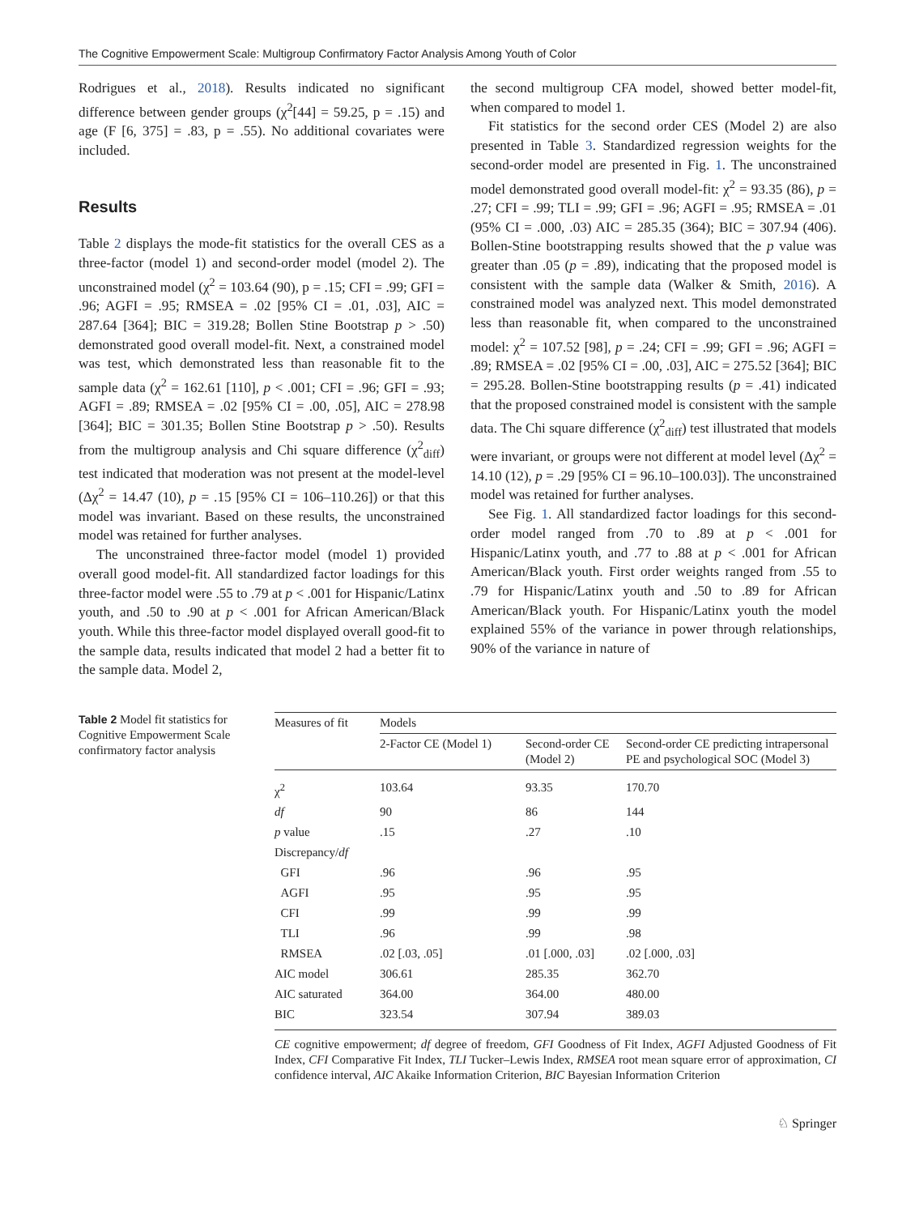The Cognitive Empowerment Scale: Multigroup Confirmatory Factor Analysis Among Youth of Color
Rodrigues et al., 2018). Results indicated no significant difference between gender groups (χ<sup>2</sup>[44] = 59.25, p = .15) and age (F [6, 375] = .83, p = .55). No additional covariates were included.
Results
Table 2 displays the mode-fit statistics for the overall CES as a three-factor (model 1) and second-order model (model 2). The unconstrained model (χ<sup>2</sup> = 103.64 (90), p = .15; CFI = .99; GFI = .96; AGFI = .95; RMSEA = .02 [95% CI = .01, .03], AIC = 287.64 [364]; BIC = 319.28; Bollen Stine Bootstrap p > .50) demonstrated good overall model-fit. Next, a constrained model was test, which demonstrated less than reasonable fit to the sample data (χ<sup>2</sup> = 162.61 [110], p < .001; CFI = .96; GFI = .93; AGFI = .89; RMSEA = .02 [95% CI = .00, .05], AIC = 278.98 [364]; BIC = 301.35; Bollen Stine Bootstrap p > .50). Results from the multigroup analysis and Chi square difference (χ<sup>2</sup><sub>diff</sub>) test indicated that moderation was not present at the model-level (Δχ<sup>2</sup> = 14.47 (10), p = .15 [95% CI = 106–110.26]) or that this model was invariant. Based on these results, the unconstrained model was retained for further analyses.
The unconstrained three-factor model (model 1) provided overall good model-fit. All standardized factor loadings for this three-factor model were .55 to .79 at p < .001 for Hispanic/Latinx youth, and .50 to .90 at p < .001 for African American/Black youth. While this three-factor model displayed overall good-fit to the sample data, results indicated that model 2 had a better fit to the sample data. Model 2,
the second multigroup CFA model, showed better model-fit, when compared to model 1.
Fit statistics for the second order CES (Model 2) are also presented in Table 3. Standardized regression weights for the second-order model are presented in Fig. 1. The unconstrained model demonstrated good overall model-fit: χ<sup>2</sup> = 93.35 (86), p = .27; CFI = .99; TLI = .99; GFI = .96; AGFI = .95; RMSEA = .01 (95% CI = .000, .03) AIC = 285.35 (364); BIC = 307.94 (406). Bollen-Stine bootstrapping results showed that the p value was greater than .05 (p = .89), indicating that the proposed model is consistent with the sample data (Walker & Smith, 2016). A constrained model was analyzed next. This model demonstrated less than reasonable fit, when compared to the unconstrained model: χ<sup>2</sup> = 107.52 [98], p = .24; CFI = .99; GFI = .96; AGFI = .89; RMSEA = .02 [95% CI = .00, .03], AIC = 275.52 [364]; BIC = 295.28. Bollen-Stine bootstrapping results (p = .41) indicated that the proposed constrained model is consistent with the sample data. The Chi square difference (χ<sup>2</sup><sub>diff</sub>) test illustrated that models were invariant, or groups were not different at model level (Δχ<sup>2</sup> = 14.10 (12), p = .29 [95% CI = 96.10–100.03]). The unconstrained model was retained for further analyses.
See Fig. 1. All standardized factor loadings for this second-order model ranged from .70 to .89 at p < .001 for Hispanic/Latinx youth, and .77 to .88 at p < .001 for African American/Black youth. First order weights ranged from .55 to .79 for Hispanic/Latinx youth and .50 to .89 for African American/Black youth. For Hispanic/Latinx youth the model explained 55% of the variance in power through relationships, 90% of the variance in nature of
Table 2 Model fit statistics for Cognitive Empowerment Scale confirmatory factor analysis
| Measures of fit | Models | | |
| --- | --- | --- | --- |
| | 2-Factor CE (Model 1) | Second-order CE (Model 2) | Second-order CE predicting intrapersonal PE and psychological SOC (Model 3) |
| χ<sup>2</sup> | 103.64 | 93.35 | 170.70 |
| df | 90 | 86 | 144 |
| p value | .15 | .27 | .10 |
| Discrepancy/ df | | | |
| GFI | .96 | .96 | .95 |
| AGFI | .95 | .95 | .95 |
| CFI | .99 | .99 | .99 |
| TLI | .96 | .99 | .98 |
| RMSEA | .02 [.03, .05] | .01 [.000, .03] | .02 [.000, .03] |
| AIC model | 306.61 | 285.35 | 362.70 |
| AIC saturated | 364.00 | 364.00 | 480.00 |
| BIC | 323.54 | 307.94 | 389.03 |
CE cognitive empowerment; df degree of freedom, GFI Goodness of Fit Index, AGFI Adjusted Goodness of Fit Index, CFI Comparative Fit Index, TLI Tucker–Lewis Index, RMSEA root mean square error of approximation, CI confidence interval, AIC Akaike Information Criterion, BIC Bayesian Information Criterion
♘ Springer